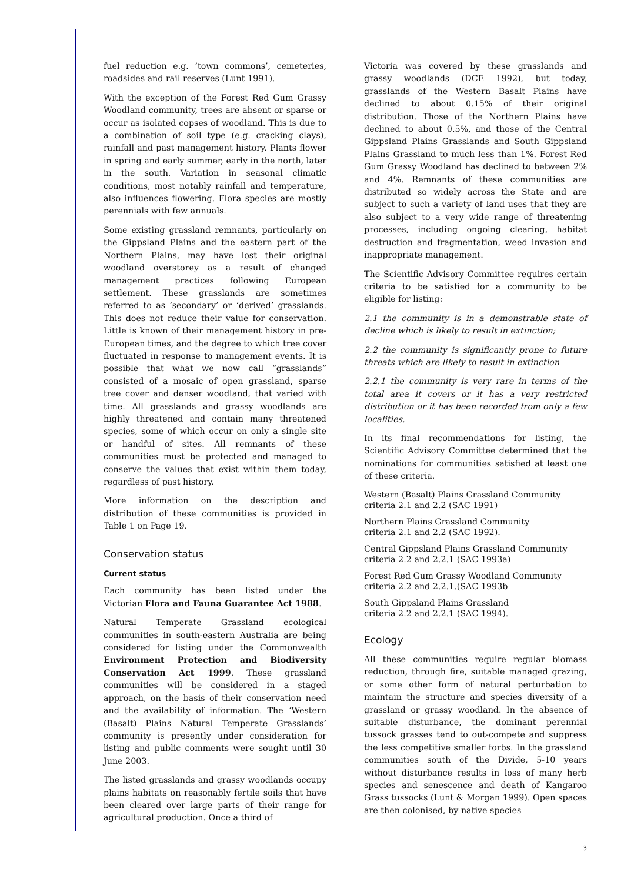fuel reduction e.g. ‘town commons’, cemeteries, roadsides and rail reserves (Lunt 1991).
With the exception of the Forest Red Gum Grassy Woodland community, trees are absent or sparse or occur as isolated copses of woodland. This is due to a combination of soil type (e.g. cracking clays), rainfall and past management history. Plants flower in spring and early summer, early in the north, later in the south. Variation in seasonal climatic conditions, most notably rainfall and temperature, also influences flowering. Flora species are mostly perennials with few annuals.
Some existing grassland remnants, particularly on the Gippsland Plains and the eastern part of the Northern Plains, may have lost their original woodland overstorey as a result of changed management practices following European settlement. These grasslands are sometimes referred to as ‘secondary’ or ‘derived’ grasslands. This does not reduce their value for conservation. Little is known of their management history in pre-European times, and the degree to which tree cover fluctuated in response to management events. It is possible that what we now call “grasslands” consisted of a mosaic of open grassland, sparse tree cover and denser woodland, that varied with time. All grasslands and grassy woodlands are highly threatened and contain many threatened species, some of which occur on only a single site or handful of sites. All remnants of these communities must be protected and managed to conserve the values that exist within them today, regardless of past history.
More information on the description and distribution of these communities is provided in Table 1 on Page 19.
Conservation status
Current status
Each community has been listed under the Victorian Flora and Fauna Guarantee Act 1988.
Natural Temperate Grassland ecological communities in south-eastern Australia are being considered for listing under the Commonwealth Environment Protection and Biodiversity Conservation Act 1999. These grassland communities will be considered in a staged approach, on the basis of their conservation need and the availability of information. The ‘Western (Basalt) Plains Natural Temperate Grasslands’ community is presently under consideration for listing and public comments were sought until 30 June 2003.
The listed grasslands and grassy woodlands occupy plains habitats on reasonably fertile soils that have been cleared over large parts of their range for agricultural production. Once a third of
Victoria was covered by these grasslands and grassy woodlands (DCE 1992), but today, grasslands of the Western Basalt Plains have declined to about 0.15% of their original distribution. Those of the Northern Plains have declined to about 0.5%, and those of the Central Gippsland Plains Grasslands and South Gippsland Plains Grassland to much less than 1%. Forest Red Gum Grassy Woodland has declined to between 2% and 4%. Remnants of these communities are distributed so widely across the State and are subject to such a variety of land uses that they are also subject to a very wide range of threatening processes, including ongoing clearing, habitat destruction and fragmentation, weed invasion and inappropriate management.
The Scientific Advisory Committee requires certain criteria to be satisfied for a community to be eligible for listing:
2.1 the community is in a demonstrable state of decline which is likely to result in extinction;
2.2 the community is significantly prone to future threats which are likely to result in extinction
2.2.1 the community is very rare in terms of the total area it covers or it has a very restricted distribution or it has been recorded from only a few localities.
In its final recommendations for listing, the Scientific Advisory Committee determined that the nominations for communities satisfied at least one of these criteria.
Western (Basalt) Plains Grassland Community
criteria 2.1 and 2.2 (SAC 1991)
Northern Plains Grassland Community
criteria 2.1 and 2.2 (SAC 1992).
Central Gippsland Plains Grassland Community
criteria 2.2 and 2.2.1 (SAC 1993a)
Forest Red Gum Grassy Woodland Community
criteria 2.2 and 2.2.1.(SAC 1993b
South Gippsland Plains Grassland
criteria 2.2 and 2.2.1 (SAC 1994).
Ecology
All these communities require regular biomass reduction, through fire, suitable managed grazing, or some other form of natural perturbation to maintain the structure and species diversity of a grassland or grassy woodland. In the absence of suitable disturbance, the dominant perennial tussock grasses tend to out-compete and suppress the less competitive smaller forbs. In the grassland communities south of the Divide, 5-10 years without disturbance results in loss of many herb species and senescence and death of Kangaroo Grass tussocks (Lunt & Morgan 1999). Open spaces are then colonised, by native species
3